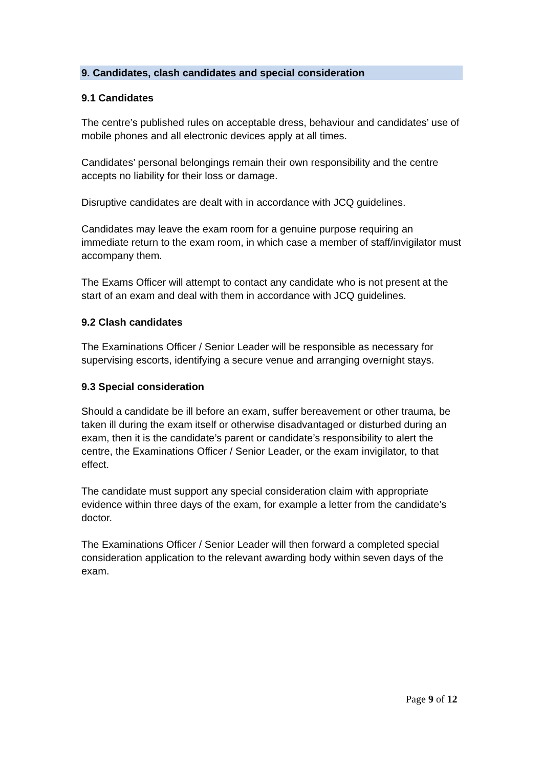9. Candidates, clash candidates and special consideration
9.1 Candidates
The centre’s published rules on acceptable dress, behaviour and candidates’ use of mobile phones and all electronic devices apply at all times.
Candidates’ personal belongings remain their own responsibility and the centre accepts no liability for their loss or damage.
Disruptive candidates are dealt with in accordance with JCQ guidelines.
Candidates may leave the exam room for a genuine purpose requiring an immediate return to the exam room, in which case a member of staff/invigilator must accompany them.
The Exams Officer will attempt to contact any candidate who is not present at the start of an exam and deal with them in accordance with JCQ guidelines.
9.2 Clash candidates
The Examinations Officer / Senior Leader will be responsible as necessary for supervising escorts, identifying a secure venue and arranging overnight stays.
9.3 Special consideration
Should a candidate be ill before an exam, suffer bereavement or other trauma, be taken ill during the exam itself or otherwise disadvantaged or disturbed during an exam, then it is the candidate’s parent or candidate’s responsibility to alert the centre, the Examinations Officer / Senior Leader, or the exam invigilator, to that effect.
The candidate must support any special consideration claim with appropriate evidence within three days of the exam, for example a letter from the candidate’s doctor.
The Examinations Officer / Senior Leader will then forward a completed special consideration application to the relevant awarding body within seven days of the exam.
Page 9 of 12